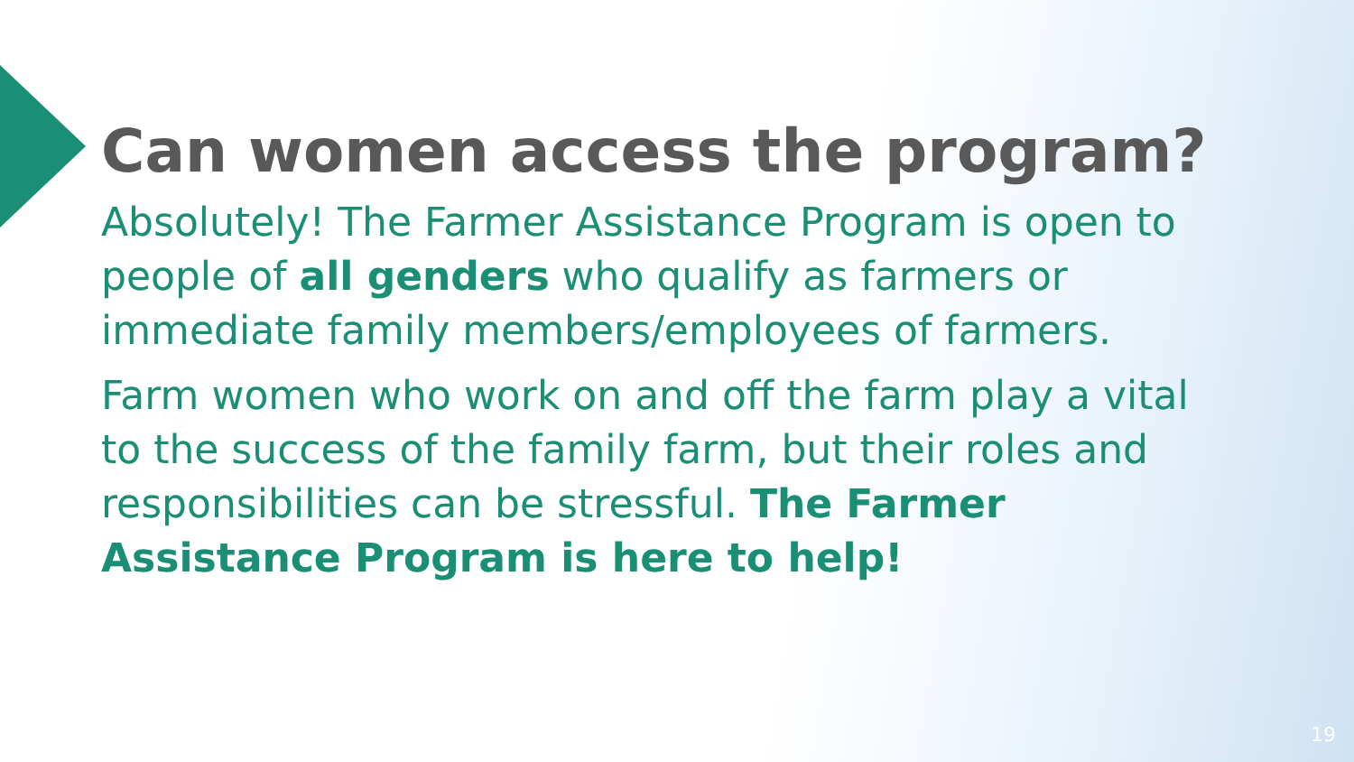Can women access the program?
Absolutely! The Farmer Assistance Program is open to people of all genders who qualify as farmers or immediate family members/employees of farmers.
Farm women who work on and off the farm play a vital to the success of the family farm, but their roles and responsibilities can be stressful. The Farmer Assistance Program is here to help!
19